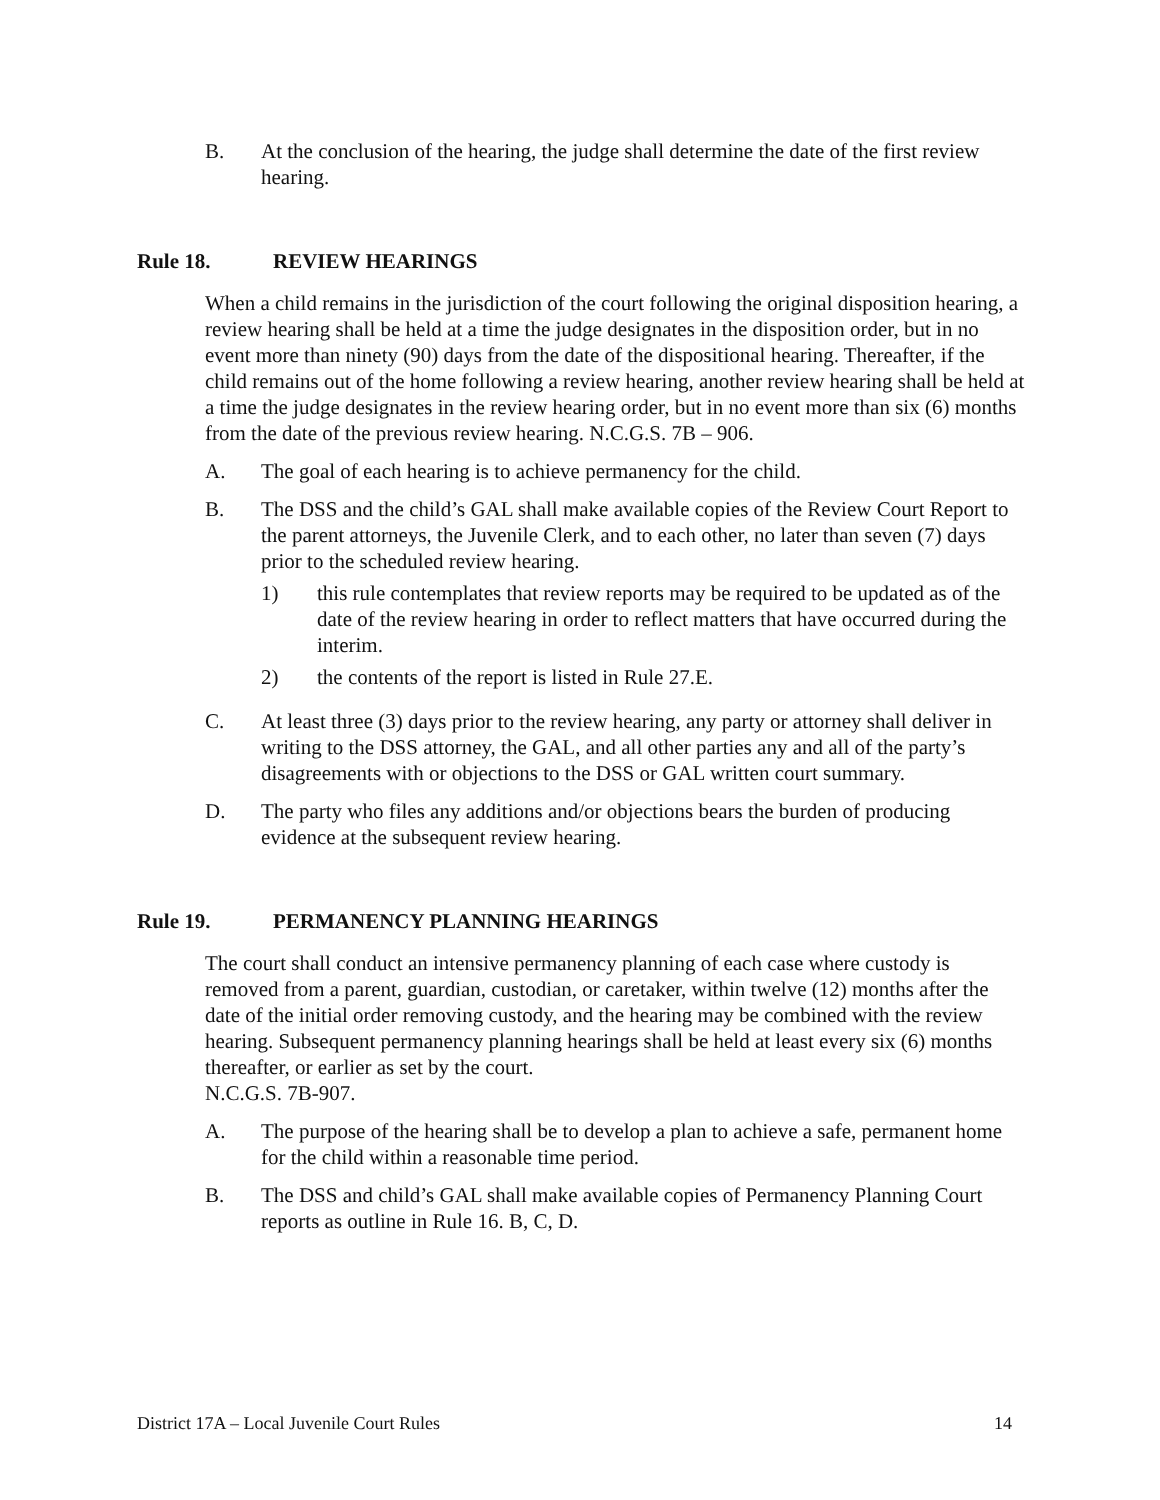B. At the conclusion of the hearing, the judge shall determine the date of the first review hearing.
Rule 18. REVIEW HEARINGS
When a child remains in the jurisdiction of the court following the original disposition hearing, a review hearing shall be held at a time the judge designates in the disposition order, but in no event more than ninety (90) days from the date of the dispositional hearing. Thereafter, if the child remains out of the home following a review hearing, another review hearing shall be held at a time the judge designates in the review hearing order, but in no event more than six (6) months from the date of the previous review hearing. N.C.G.S. 7B – 906.
A. The goal of each hearing is to achieve permanency for the child.
B. The DSS and the child’s GAL shall make available copies of the Review Court Report to the parent attorneys, the Juvenile Clerk, and to each other, no later than seven (7) days prior to the scheduled review hearing.
1) this rule contemplates that review reports may be required to be updated as of the date of the review hearing in order to reflect matters that have occurred during the interim.
2) the contents of the report is listed in Rule 27.E.
C. At least three (3) days prior to the review hearing, any party or attorney shall deliver in writing to the DSS attorney, the GAL, and all other parties any and all of the party’s disagreements with or objections to the DSS or GAL written court summary.
D. The party who files any additions and/or objections bears the burden of producing evidence at the subsequent review hearing.
Rule 19. PERMANENCY PLANNING HEARINGS
The court shall conduct an intensive permanency planning of each case where custody is removed from a parent, guardian, custodian, or caretaker, within twelve (12) months after the date of the initial order removing custody, and the hearing may be combined with the review hearing. Subsequent permanency planning hearings shall be held at least every six (6) months thereafter, or earlier as set by the court.
N.C.G.S. 7B-907.
A. The purpose of the hearing shall be to develop a plan to achieve a safe, permanent home for the child within a reasonable time period.
B. The DSS and child’s GAL shall make available copies of Permanency Planning Court reports as outline in Rule 16. B, C, D.
District 17A – Local Juvenile Court Rules 14